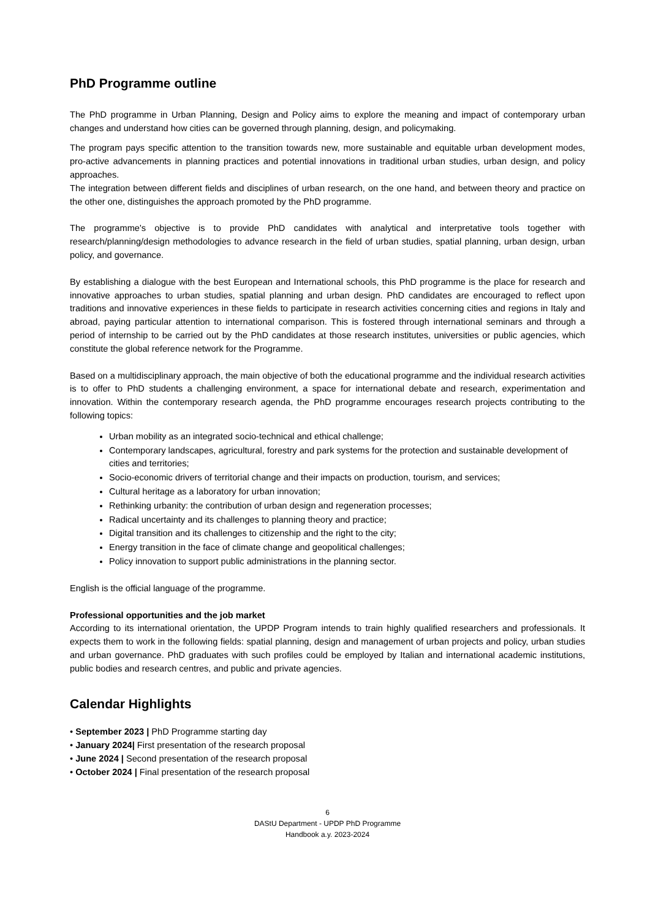PhD Programme outline
The PhD programme in Urban Planning, Design and Policy aims to explore the meaning and impact of contemporary urban changes and understand how cities can be governed through planning, design, and policymaking.
The program pays specific attention to the transition towards new, more sustainable and equitable urban development modes, pro-active advancements in planning practices and potential innovations in traditional urban studies, urban design, and policy approaches.
The integration between different fields and disciplines of urban research, on the one hand, and between theory and practice on the other one, distinguishes the approach promoted by the PhD programme.
The programme's objective is to provide PhD candidates with analytical and interpretative tools together with research/planning/design methodologies to advance research in the field of urban studies, spatial planning, urban design, urban policy, and governance.
By establishing a dialogue with the best European and International schools, this PhD programme is the place for research and innovative approaches to urban studies, spatial planning and urban design. PhD candidates are encouraged to reflect upon traditions and innovative experiences in these fields to participate in research activities concerning cities and regions in Italy and abroad, paying particular attention to international comparison. This is fostered through international seminars and through a period of internship to be carried out by the PhD candidates at those research institutes, universities or public agencies, which constitute the global reference network for the Programme.
Based on a multidisciplinary approach, the main objective of both the educational programme and the individual research activities is to offer to PhD students a challenging environment, a space for international debate and research, experimentation and innovation. Within the contemporary research agenda, the PhD programme encourages research projects contributing to the following topics:
Urban mobility as an integrated socio-technical and ethical challenge;
Contemporary landscapes, agricultural, forestry and park systems for the protection and sustainable development of cities and territories;
Socio-economic drivers of territorial change and their impacts on production, tourism, and services;
Cultural heritage as a laboratory for urban innovation;
Rethinking urbanity: the contribution of urban design and regeneration processes;
Radical uncertainty and its challenges to planning theory and practice;
Digital transition and its challenges to citizenship and the right to the city;
Energy transition in the face of climate change and geopolitical challenges;
Policy innovation to support public administrations in the planning sector.
English is the official language of the programme.
Professional opportunities and the job market
According to its international orientation, the UPDP Program intends to train highly qualified researchers and professionals. It expects them to work in the following fields: spatial planning, design and management of urban projects and policy, urban studies and urban governance. PhD graduates with such profiles could be employed by Italian and international academic institutions, public bodies and research centres, and public and private agencies.
Calendar Highlights
• September 2023 | PhD Programme starting day
• January 2024| First presentation of the research proposal
• June 2024 | Second presentation of the research proposal
• October 2024 | Final presentation of the research proposal
6
DAStU Department - UPDP PhD Programme
Handbook a.y. 2023-2024